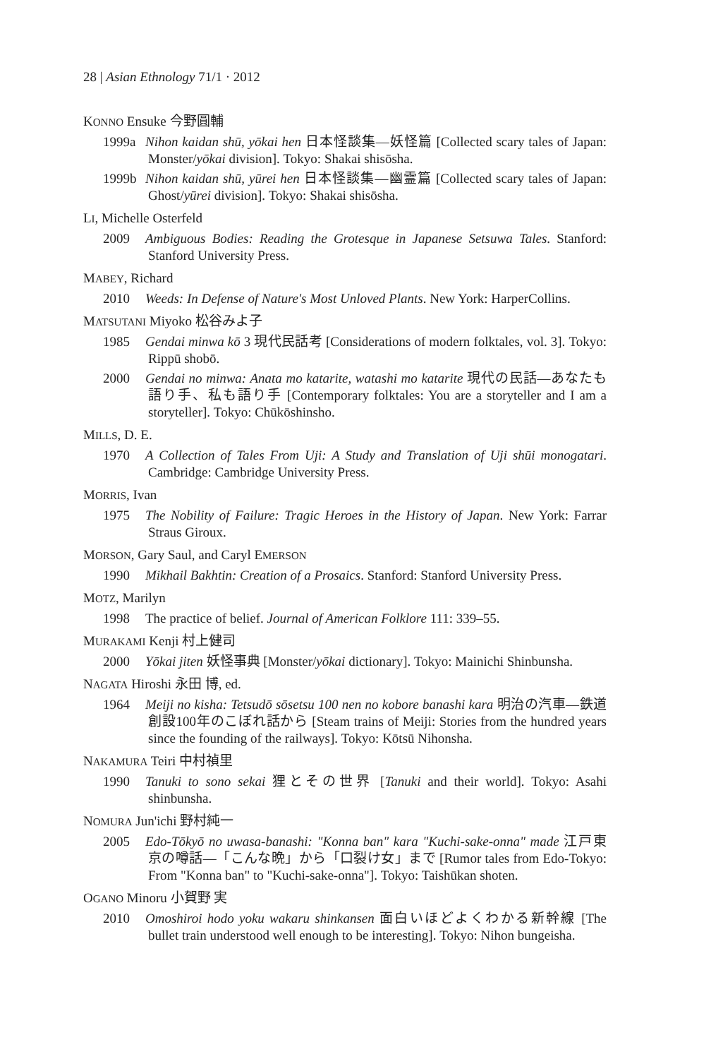28 | Asian Ethnology 71/1 · 2012
KONNO Ensuke 今野圓輔
1999a Nihon kaidan shū, yōkai hen 日本怪談集—妖怪篇 [Collected scary tales of Japan: Monster/yōkai division]. Tokyo: Shakai shisōsha.
1999b Nihon kaidan shū, yūrei hen 日本怪談集—幽霊篇 [Collected scary tales of Japan: Ghost/yūrei division]. Tokyo: Shakai shisōsha.
LI, Michelle Osterfeld
2009 Ambiguous Bodies: Reading the Grotesque in Japanese Setsuwa Tales. Stanford: Stanford University Press.
MABEY, Richard
2010 Weeds: In Defense of Nature's Most Unloved Plants. New York: HarperCollins.
MATSUTANI Miyoko 松谷みよ子
1985 Gendai minwa kō 3 現代民話考 [Considerations of modern folktales, vol. 3]. Tokyo: Rippū shobō.
2000 Gendai no minwa: Anata mo katarite, watashi mo katarite 現代の民話—あなたも語り手、私も語り手 [Contemporary folktales: You are a storyteller and I am a storyteller]. Tokyo: Chūkōshinsho.
MILLS, D. E.
1970 A Collection of Tales From Uji: A Study and Translation of Uji shūi monogatari. Cambridge: Cambridge University Press.
MORRIS, Ivan
1975 The Nobility of Failure: Tragic Heroes in the History of Japan. New York: Farrar Straus Giroux.
MORSON, Gary Saul, and Caryl EMERSON
1990 Mikhail Bakhtin: Creation of a Prosaics. Stanford: Stanford University Press.
MOTZ, Marilyn
1998 The practice of belief. Journal of American Folklore 111: 339–55.
MURAKAMI Kenji 村上健司
2000 Yōkai jiten 妖怪事典 [Monster/yōkai dictionary]. Tokyo: Mainichi Shinbunsha.
NAGATA Hiroshi 永田 博, ed.
1964 Meiji no kisha: Tetsudō sōsetsu 100 nen no kobore banashi kara 明治の汽車—鉄道創設100年のこぼれ話から [Steam trains of Meiji: Stories from the hundred years since the founding of the railways]. Tokyo: Kōtsū Nihonsha.
NAKAMURA Teiri 中村禎里
1990 Tanuki to sono sekai 狸とその世界 [Tanuki and their world]. Tokyo: Asahi shinbunsha.
NOMURA Jun'ichi 野村純一
2005 Edo-Tōkyō no uwasa-banashi: "Konna ban" kara "Kuchi-sake-onna" made 江戸東京の噂話—「こんな晩」から「口裂け女」まで [Rumor tales from Edo-Tokyo: From "Konna ban" to "Kuchi-sake-onna"]. Tokyo: Taishūkan shoten.
OGANO Minoru 小賀野 実
2010 Omoshiroi hodo yoku wakaru shinkansen 面白いほどよくわかる新幹線 [The bullet train understood well enough to be interesting]. Tokyo: Nihon bungeisha.